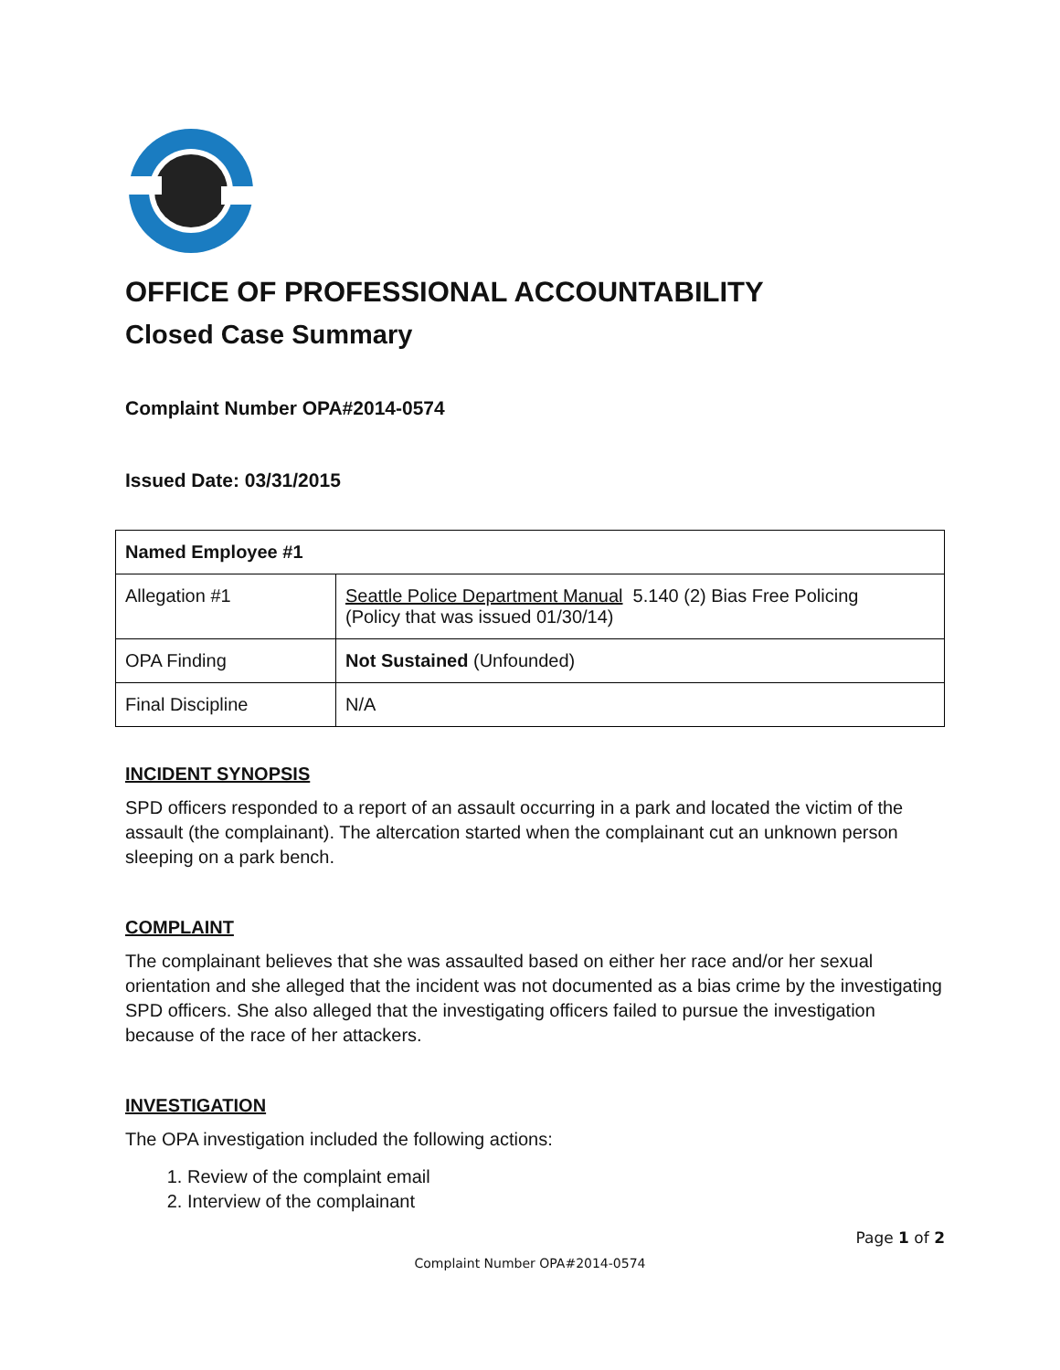OFFICE OF PROFESSIONAL ACCOUNTABILITY
Closed Case Summary
Complaint Number OPA#2014-0574
Issued Date: 03/31/2015
| Named Employee #1 | |
| Allegation #1 | Seattle Police Department Manual 5.140 (2) Bias Free Policing (Policy that was issued 01/30/14) |
| OPA Finding | Not Sustained (Unfounded) |
| Final Discipline | N/A |
INCIDENT SYNOPSIS
SPD officers responded to a report of an assault occurring in a park and located the victim of the assault (the complainant). The altercation started when the complainant cut an unknown person sleeping on a park bench.
COMPLAINT
The complainant believes that she was assaulted based on either her race and/or her sexual orientation and she alleged that the incident was not documented as a bias crime by the investigating SPD officers. She also alleged that the investigating officers failed to pursue the investigation because of the race of her attackers.
INVESTIGATION
The OPA investigation included the following actions:
1. Review of the complaint email
2. Interview of the complainant
Page 1 of 2
Complaint Number OPA#2014-0574